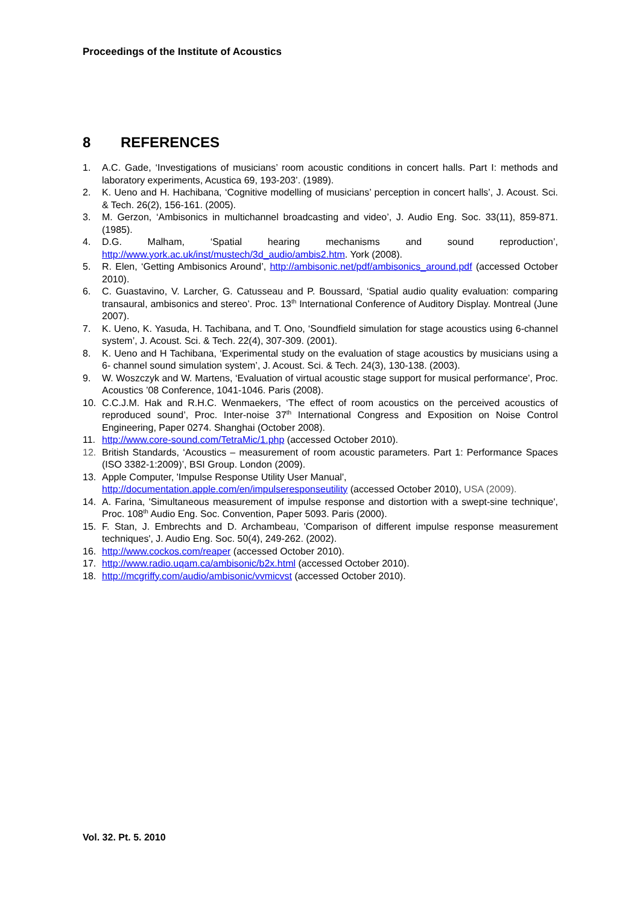Proceedings of the Institute of Acoustics
8 REFERENCES
1. A.C. Gade, ‘Investigations of musicians’ room acoustic conditions in concert halls. Part I: methods and laboratory experiments, Acustica 69, 193-203’. (1989).
2. K. Ueno and H. Hachibana, ‘Cognitive modelling of musicians’ perception in concert halls’, J. Acoust. Sci. & Tech. 26(2), 156-161. (2005).
3. M. Gerzon, ‘Ambisonics in multichannel broadcasting and video’, J. Audio Eng. Soc. 33(11), 859-871. (1985).
4. D.G. Malham, ‘Spatial hearing mechanisms and sound reproduction’, http://www.york.ac.uk/inst/mustech/3d_audio/ambis2.htm. York (2008).
5. R. Elen, ‘Getting Ambisonics Around’, http://ambisonic.net/pdf/ambisonics_around.pdf (accessed October 2010).
6. C. Guastavino, V. Larcher, G. Catusseau and P. Boussard, ‘Spatial audio quality evaluation: comparing transaural, ambisonics and stereo’. Proc. 13<sup>th</sup> International Conference of Auditory Display. Montreal (June 2007).
7. K. Ueno, K. Yasuda, H. Tachibana, and T. Ono, ‘Soundfield simulation for stage acoustics using 6-channel system’, J. Acoust. Sci. & Tech. 22(4), 307-309. (2001).
8. K. Ueno and H Tachibana, ‘Experimental study on the evaluation of stage acoustics by musicians using a 6- channel sound simulation system’, J. Acoust. Sci. & Tech. 24(3), 130-138. (2003).
9. W. Woszczyk and W. Martens, ‘Evaluation of virtual acoustic stage support for musical performance’, Proc. Acoustics ’08 Conference, 1041-1046. Paris (2008).
10. C.C.J.M. Hak and R.H.C. Wenmaekers, ‘The effect of room acoustics on the perceived acoustics of reproduced sound’, Proc. Inter-noise 37<sup>th</sup> International Congress and Exposition on Noise Control Engineering, Paper 0274. Shanghai (October 2008).
11. http://www.core-sound.com/TetraMic/1.php (accessed October 2010).
12. British Standards, ‘Acoustics – measurement of room acoustic parameters. Part 1: Performance Spaces (ISO 3382-1:2009)’, BSI Group. London (2009).
13. Apple Computer, 'Impulse Response Utility User Manual',
http://documentation.apple.com/en/impulseresponseutility (accessed October 2010), USA (2009).
14. A. Farina, 'Simultaneous measurement of impulse response and distortion with a swept-sine technique', Proc. 108<sup>th</sup> Audio Eng. Soc. Convention, Paper 5093. Paris (2000).
15. F. Stan, J. Embrechts and D. Archambeau, 'Comparison of different impulse response measurement techniques', J. Audio Eng. Soc. 50(4), 249-262. (2002).
16. http://www.cockos.com/reaper (accessed October 2010).
17. http://www.radio.uqam.ca/ambisonic/b2x.html (accessed October 2010).
18. http://mcgriffy.com/audio/ambisonic/vvmicvst (accessed October 2010).
Vol. 32. Pt. 5. 2010